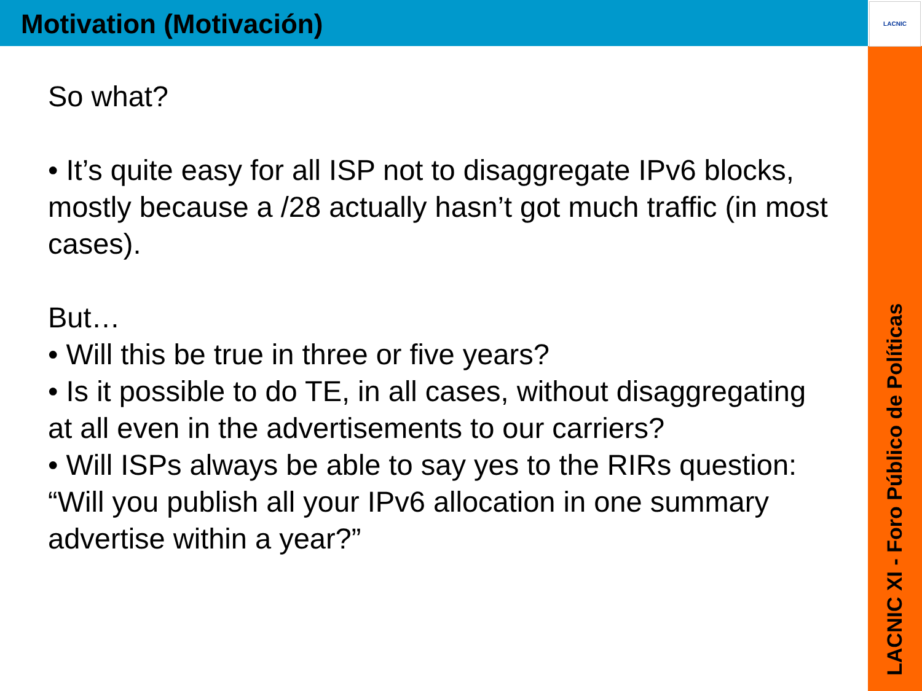LACNIC
Motivation (Motivación)
So what?
• It’s quite easy for all ISP not to disaggregate IPv6 blocks, mostly because a /28 actually hasn’t got much traffic (in most cases).
But…
• Will this be true in three or five years?
• Is it possible to do TE, in all cases, without disaggregating at all even in the advertisements to our carriers?
• Will ISPs always be able to say yes to the RIRs question: “Will you publish all your IPv6 allocation in one summary advertise within a year?”
LACNIC XI - Foro Público de Políticas